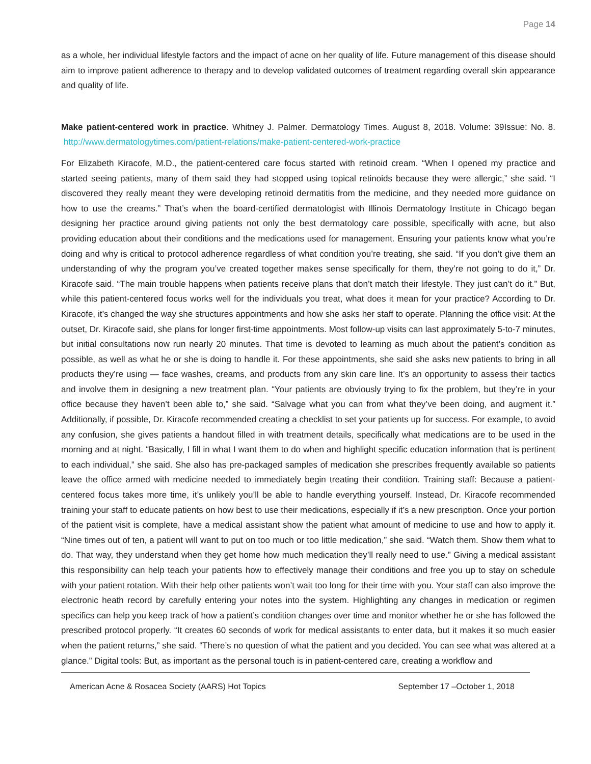Page 14
as a whole, her individual lifestyle factors and the impact of acne on her quality of life. Future management of this disease should aim to improve patient adherence to therapy and to develop validated outcomes of treatment regarding overall skin appearance and quality of life.
Make patient-centered work in practice. Whitney J. Palmer. Dermatology Times. August 8, 2018. Volume: 39Issue: No. 8. http://www.dermatologytimes.com/patient-relations/make-patient-centered-work-practice
For Elizabeth Kiracofe, M.D., the patient-centered care focus started with retinoid cream. “When I opened my practice and started seeing patients, many of them said they had stopped using topical retinoids because they were allergic,” she said. “I discovered they really meant they were developing retinoid dermatitis from the medicine, and they needed more guidance on how to use the creams.” That’s when the board-certified dermatologist with Illinois Dermatology Institute in Chicago began designing her practice around giving patients not only the best dermatology care possible, specifically with acne, but also providing education about their conditions and the medications used for management. Ensuring your patients know what you’re doing and why is critical to protocol adherence regardless of what condition you’re treating, she said. “If you don’t give them an understanding of why the program you’ve created together makes sense specifically for them, they’re not going to do it,” Dr. Kiracofe said. “The main trouble happens when patients receive plans that don’t match their lifestyle. They just can’t do it.” But, while this patient-centered focus works well for the individuals you treat, what does it mean for your practice? According to Dr. Kiracofe, it’s changed the way she structures appointments and how she asks her staff to operate. Planning the office visit: At the outset, Dr. Kiracofe said, she plans for longer first-time appointments. Most follow-up visits can last approximately 5-to-7 minutes, but initial consultations now run nearly 20 minutes. That time is devoted to learning as much about the patient’s condition as possible, as well as what he or she is doing to handle it. For these appointments, she said she asks new patients to bring in all products they’re using — face washes, creams, and products from any skin care line. It’s an opportunity to assess their tactics and involve them in designing a new treatment plan. “Your patients are obviously trying to fix the problem, but they’re in your office because they haven’t been able to,” she said. “Salvage what you can from what they’ve been doing, and augment it.” Additionally, if possible, Dr. Kiracofe recommended creating a checklist to set your patients up for success. For example, to avoid any confusion, she gives patients a handout filled in with treatment details, specifically what medications are to be used in the morning and at night. “Basically, I fill in what I want them to do when and highlight specific education information that is pertinent to each individual,” she said. She also has pre-packaged samples of medication she prescribes frequently available so patients leave the office armed with medicine needed to immediately begin treating their condition. Training staff: Because a patient-centered focus takes more time, it’s unlikely you’ll be able to handle everything yourself. Instead, Dr. Kiracofe recommended training your staff to educate patients on how best to use their medications, especially if it’s a new prescription. Once your portion of the patient visit is complete, have a medical assistant show the patient what amount of medicine to use and how to apply it. “Nine times out of ten, a patient will want to put on too much or too little medication,” she said. “Watch them. Show them what to do. That way, they understand when they get home how much medication they’ll really need to use.” Giving a medical assistant this responsibility can help teach your patients how to effectively manage their conditions and free you up to stay on schedule with your patient rotation. With their help other patients won’t wait too long for their time with you. Your staff can also improve the electronic heath record by carefully entering your notes into the system. Highlighting any changes in medication or regimen specifics can help you keep track of how a patient’s condition changes over time and monitor whether he or she has followed the prescribed protocol properly. “It creates 60 seconds of work for medical assistants to enter data, but it makes it so much easier when the patient returns,” she said. “There’s no question of what the patient and you decided. You can see what was altered at a glance.” Digital tools: But, as important as the personal touch is in patient-centered care, creating a workflow and
American Acne & Rosacea Society (AARS) Hot Topics September 17 –October 1, 2018